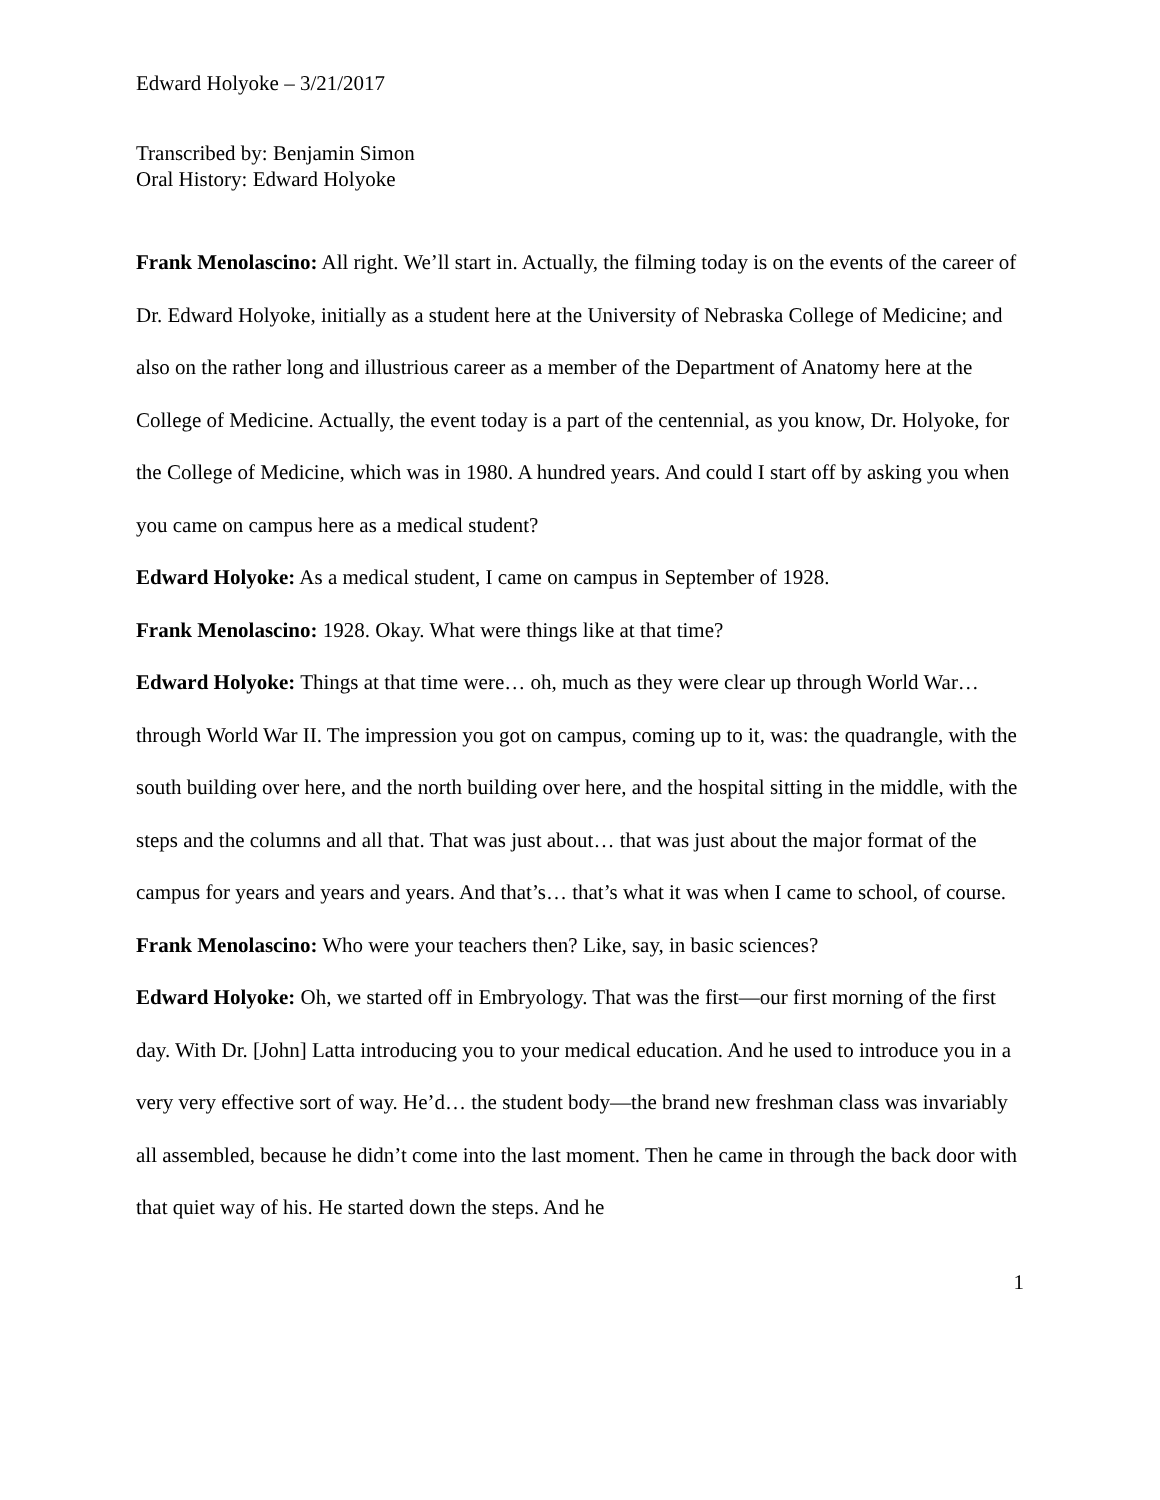Edward Holyoke – 3/21/2017
Transcribed by: Benjamin Simon
Oral History: Edward Holyoke
Frank Menolascino: All right. We’ll start in. Actually, the filming today is on the events of the career of Dr. Edward Holyoke, initially as a student here at the University of Nebraska College of Medicine; and also on the rather long and illustrious career as a member of the Department of Anatomy here at the College of Medicine. Actually, the event today is a part of the centennial, as you know, Dr. Holyoke, for the College of Medicine, which was in 1980. A hundred years. And could I start off by asking you when you came on campus here as a medical student?
Edward Holyoke: As a medical student, I came on campus in September of 1928.
Frank Menolascino: 1928. Okay. What were things like at that time?
Edward Holyoke: Things at that time were… oh, much as they were clear up through World War… through World War II. The impression you got on campus, coming up to it, was: the quadrangle, with the south building over here, and the north building over here, and the hospital sitting in the middle, with the steps and the columns and all that. That was just about… that was just about the major format of the campus for years and years and years. And that’s… that’s what it was when I came to school, of course.
Frank Menolascino: Who were your teachers then? Like, say, in basic sciences?
Edward Holyoke: Oh, we started off in Embryology. That was the first—our first morning of the first day. With Dr. [John] Latta introducing you to your medical education. And he used to introduce you in a very very effective sort of way. He’d… the student body—the brand new freshman class was invariably all assembled, because he didn’t come into the last moment. Then he came in through the back door with that quiet way of his. He started down the steps. And he
1